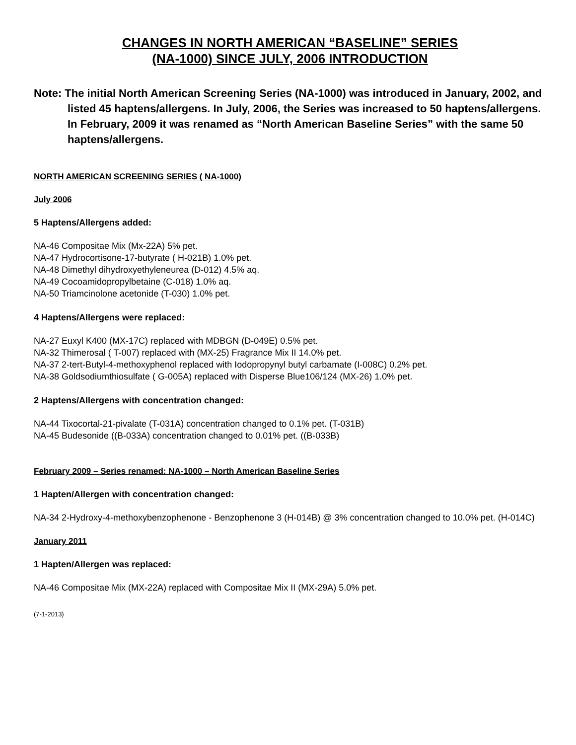CHANGES IN NORTH AMERICAN “BASELINE” SERIES
(NA-1000) SINCE JULY, 2006 INTRODUCTION
Note: The initial North American Screening Series (NA-1000) was introduced in January, 2002, and listed 45 haptens/allergens. In July, 2006, the Series was increased to 50 haptens/allergens. In February, 2009 it was renamed as “North American Baseline Series” with the same 50 haptens/allergens.
NORTH AMERICAN SCREENING SERIES ( NA-1000)
July 2006
5 Haptens/Allergens added:
NA-46 Compositae Mix (Mx-22A) 5% pet.
NA-47 Hydrocortisone-17-butyrate ( H-021B) 1.0% pet.
NA-48 Dimethyl dihydroxyethyleneurea (D-012) 4.5% aq.
NA-49 Cocoamidopropylbetaine (C-018) 1.0% aq.
NA-50 Triamcinolone acetonide (T-030) 1.0% pet.
4 Haptens/Allergens were replaced:
NA-27 Euxyl K400 (MX-17C) replaced with MDBGN (D-049E) 0.5% pet.
NA-32 Thimerosal ( T-007) replaced with (MX-25) Fragrance Mix II 14.0% pet.
NA-37 2-tert-Butyl-4-methoxyphenol replaced with Iodopropynyl butyl carbamate (I-008C) 0.2% pet.
NA-38 Goldsodiumthiosulfate ( G-005A) replaced with Disperse Blue106/124 (MX-26) 1.0% pet.
2 Haptens/Allergens with concentration changed:
NA-44 Tixocortal-21-pivalate (T-031A) concentration changed to 0.1% pet. (T-031B)
NA-45 Budesonide ((B-033A) concentration changed to 0.01% pet. ((B-033B)
February 2009 – Series renamed: NA-1000 – North American Baseline Series
1 Hapten/Allergen with concentration changed:
NA-34 2-Hydroxy-4-methoxybenzophenone - Benzophenone 3 (H-014B) @ 3% concentration changed to 10.0% pet. (H-014C)
January 2011
1 Hapten/Allergen was replaced:
NA-46 Compositae Mix (MX-22A) replaced with Compositae Mix II (MX-29A) 5.0% pet.
(7-1-2013)